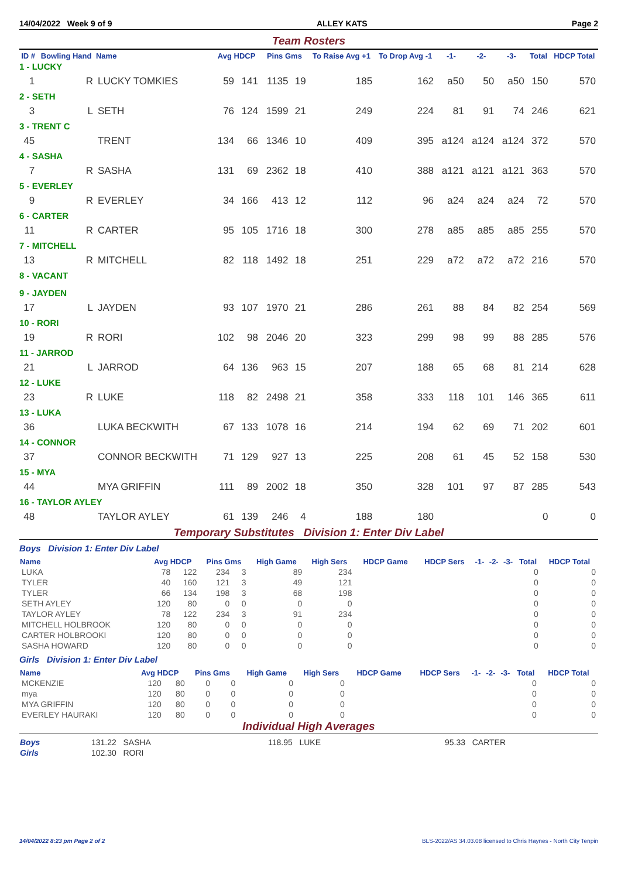14/04/2022 Week 9 of 9 ALLEY KATS Page 2
Team Rosters
| ID # | Bowling Hand | Name | Avg HDCP | | Pins Gms | | To Raise Avg +1 | To Drop Avg -1 | -1- | -2- | -3- | Total | HDCP Total |
| --- | --- | --- | --- | --- | --- | --- | --- | --- | --- | --- | --- | --- | --- |
| 1 - LUCKY | | | | | | | | | | | | | |
| 1 | R | LUCKY TOMKIES | 59 | 141 | 1135 | 19 | 185 | 162 | a50 | 50 | a50 | 150 | 570 |
| 2 - SETH | | | | | | | | | | | | | |
| 3 | L | SETH | 76 | 124 | 1599 | 21 | 249 | 224 | 81 | 91 | 74 | 246 | 621 |
| 3 - TRENT C | | | | | | | | | | | | | |
| 45 | | TRENT | 134 | 66 | 1346 | 10 | 409 | 395 | a124 | a124 | a124 | 372 | 570 |
| 4 - SASHA | | | | | | | | | | | | | |
| 7 | R | SASHA | 131 | 69 | 2362 | 18 | 410 | 388 | a121 | a121 | a121 | 363 | 570 |
| 5 - EVERLEY | | | | | | | | | | | | | |
| 9 | R | EVERLEY | 34 | 166 | 413 | 12 | 112 | 96 | a24 | a24 | a24 | 72 | 570 |
| 6 - CARTER | | | | | | | | | | | | | |
| 11 | R | CARTER | 95 | 105 | 1716 | 18 | 300 | 278 | a85 | a85 | a85 | 255 | 570 |
| 7 - MITCHELL | | | | | | | | | | | | | |
| 13 | R | MITCHELL | 82 | 118 | 1492 | 18 | 251 | 229 | a72 | a72 | a72 | 216 | 570 |
| 8 - VACANT | | | | | | | | | | | | | |
| 9 - JAYDEN | | | | | | | | | | | | | |
| 17 | L | JAYDEN | 93 | 107 | 1970 | 21 | 286 | 261 | 88 | 84 | 82 | 254 | 569 |
| 10 - RORI | | | | | | | | | | | | | |
| 19 | R | RORI | 102 | 98 | 2046 | 20 | 323 | 299 | 98 | 99 | 88 | 285 | 576 |
| 11 - JARROD | | | | | | | | | | | | | |
| 21 | L | JARROD | 64 | 136 | 963 | 15 | 207 | 188 | 65 | 68 | 81 | 214 | 628 |
| 12 - LUKE | | | | | | | | | | | | | |
| 23 | R | LUKE | 118 | 82 | 2498 | 21 | 358 | 333 | 118 | 101 | 146 | 365 | 611 |
| 13 - LUKA | | | | | | | | | | | | | |
| 36 | | LUKA BECKWITH | 67 | 133 | 1078 | 16 | 214 | 194 | 62 | 69 | 71 | 202 | 601 |
| 14 - CONNOR | | | | | | | | | | | | | |
| 37 | | CONNOR BECKWITH | 71 | 129 | 927 | 13 | 225 | 208 | 61 | 45 | 52 | 158 | 530 |
| 15 - MYA | | | | | | | | | | | | | |
| 44 | | MYA GRIFFIN | 111 | 89 | 2002 | 18 | 350 | 328 | 101 | 97 | 87 | 285 | 543 |
| 16 - TAYLOR AYLEY | | | | | | | | | | | | | |
| 48 | | TAYLOR AYLEY | 61 | 139 | 246 | 4 | 188 | 180 | | | | 0 | 0 |
Temporary Substitutes Division 1: Enter Div Label
Boys Division 1: Enter Div Label
| Name | Avg HDCP | | Pins Gms | | High Game | High Sers | HDCP Game | HDCP Sers | -1- | -2- | -3- | Total | HDCP Total |
| --- | --- | --- | --- | --- | --- | --- | --- | --- | --- | --- | --- | --- | --- |
| LUKA | 78 | 122 | 234 | 3 | 89 | 234 | | | | | | 0 | 0 |
| TYLER | 40 | 160 | 121 | 3 | 49 | 121 | | | | | | 0 | 0 |
| TYLER | 66 | 134 | 198 | 3 | 68 | 198 | | | | | | 0 | 0 |
| SETH AYLEY | 120 | 80 | 0 | 0 | 0 | 0 | | | | | | 0 | 0 |
| TAYLOR AYLEY | 78 | 122 | 234 | 3 | 91 | 234 | | | | | | 0 | 0 |
| MITCHELL HOLBROOK | 120 | 80 | 0 | 0 | 0 | 0 | | | | | | 0 | 0 |
| CARTER HOLBROOKI | 120 | 80 | 0 | 0 | 0 | 0 | | | | | | 0 | 0 |
| SASHA HOWARD | 120 | 80 | 0 | 0 | 0 | 0 | | | | | | 0 | 0 |
Girls Division 1: Enter Div Label
| Name | Avg HDCP | | Pins Gms | | High Game | High Sers | HDCP Game | HDCP Sers | -1- | -2- | -3- | Total | HDCP Total |
| --- | --- | --- | --- | --- | --- | --- | --- | --- | --- | --- | --- | --- | --- |
| MCKENZIE | 120 | 80 | 0 | 0 | 0 | 0 | | | | | | 0 | 0 |
| mya | 120 | 80 | 0 | 0 | 0 | 0 | | | | | | 0 | 0 |
| MYA GRIFFIN | 120 | 80 | 0 | 0 | 0 | 0 | | | | | | 0 | 0 |
| EVERLEY HAURAKI | 120 | 80 | 0 | 0 | 0 | 0 | | | | | | 0 | 0 |
Individual High Averages
| Boys | 131.22 SASHA | 118.95 LUKE | 95.33 CARTER |
| Girls | 102.30 RORI | | |
14/04/2022 8:23 pm Page 2 of 2 BLS-2022/AS 34.03.08 licensed to Chris Haynes - North City Tenpin